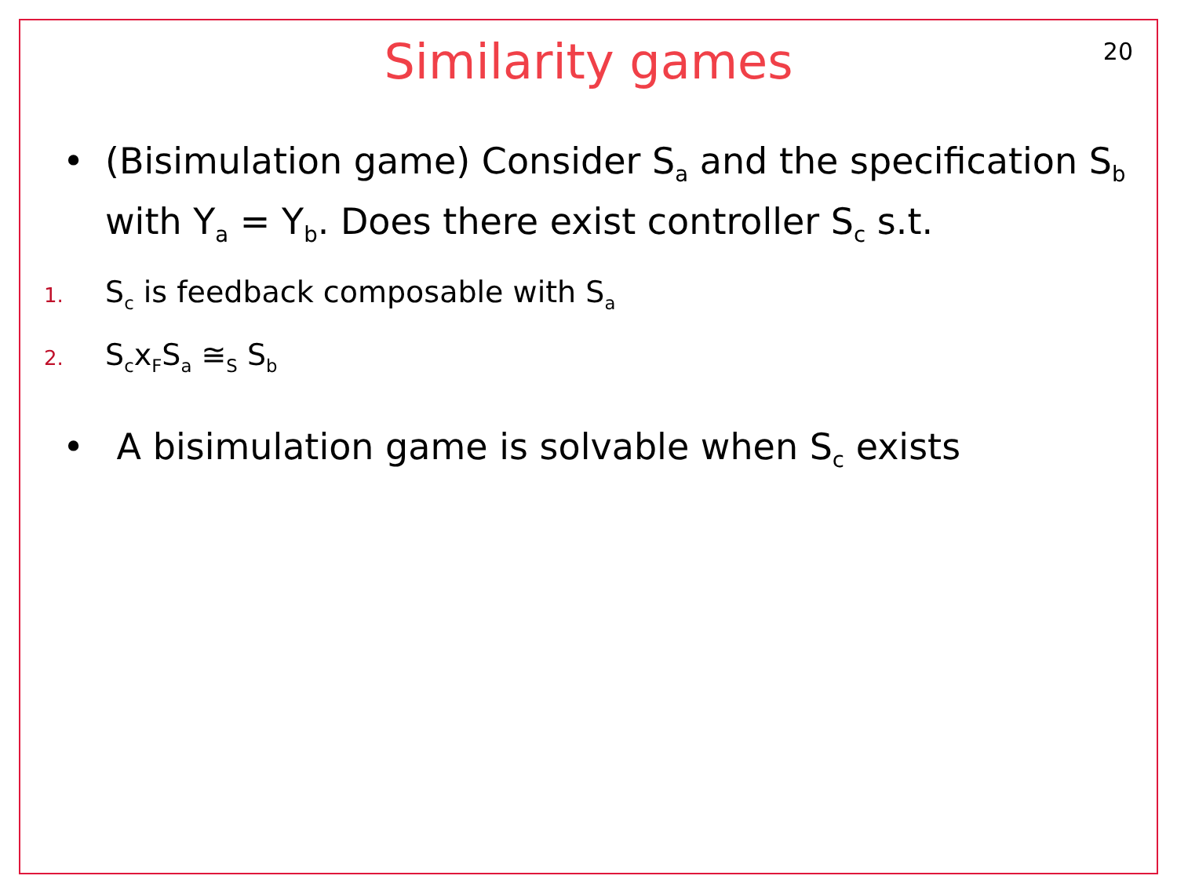20
Similarity games
• (Bisimulation game) Consider S<sub>a</sub> and the specification S<sub>b</sub> with Y<sub>a</sub> = Y<sub>b</sub>. Does there exist controller S<sub>c</sub> s.t.
1. S<sub>c</sub> is feedback composable with S<sub>a</sub>
2. S<sub>c</sub>x<sub>F</sub>S<sub>a</sub> ≅<sub>S</sub> S<sub>b</sub>
• A bisimulation game is solvable when S<sub>c</sub> exists